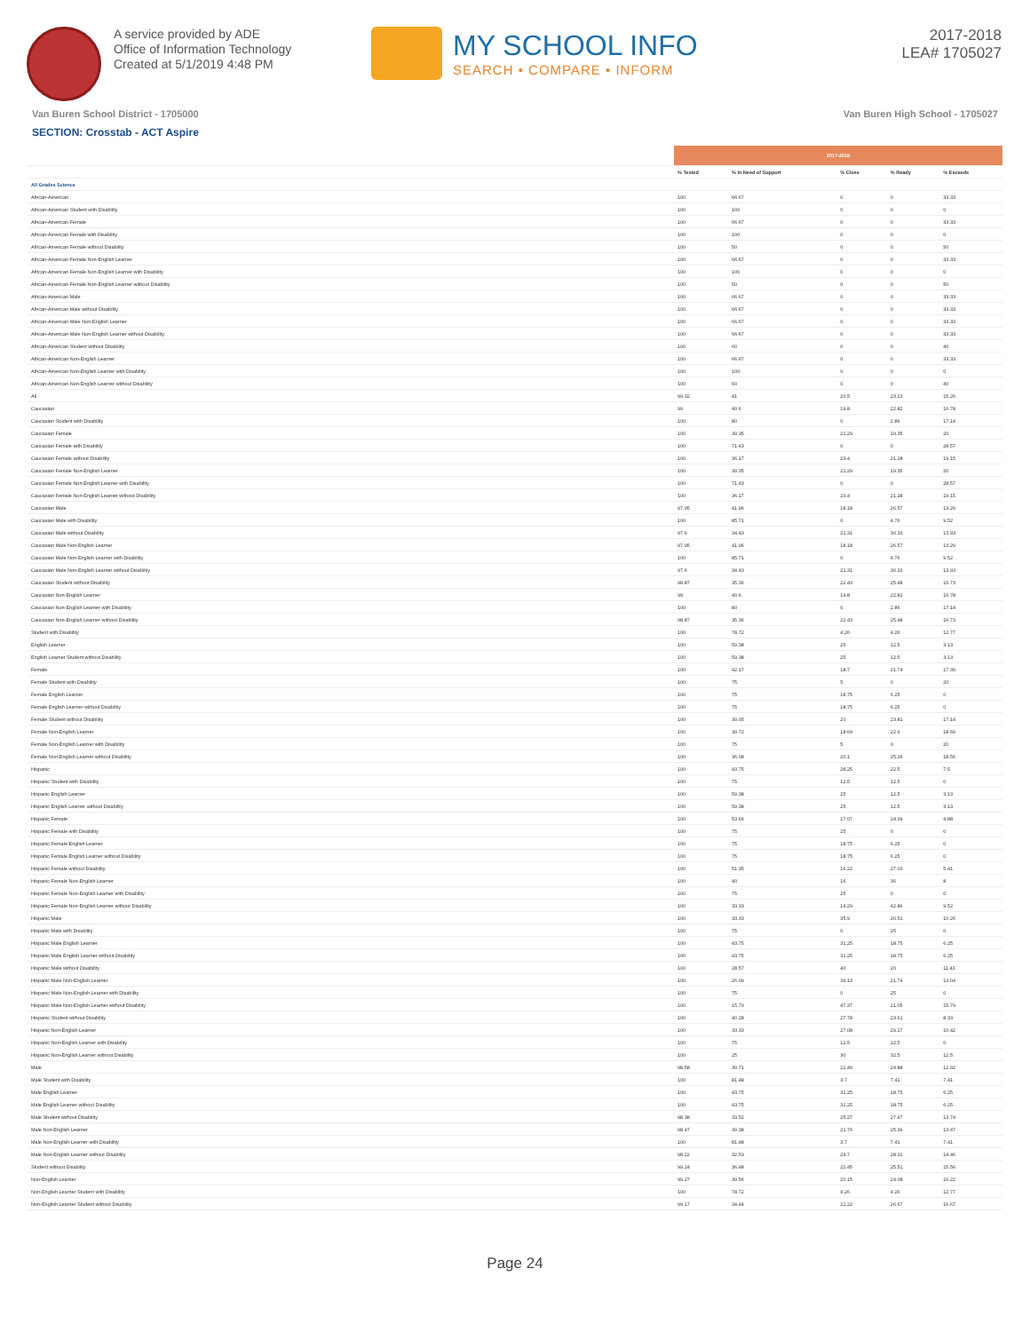A service provided by ADE
Office of Information Technology
Created at 5/1/2019 4:48 PM
MY SCHOOL INFO
SEARCH • COMPARE • INFORM
2017-2018
LEA# 1705027
Van Buren School District - 1705000 Van Buren High School - 1705027
SECTION: Crosstab - ACT Aspire
| | 2017-2018 | | | | |
| --- | --- | --- | --- | --- | --- |
| | % Tested | % In Need of Support | % Close | % Ready | % Exceeds |
| All Grades Science | | | | | |
| African-American | 100 | 66.67 | 0 | 0 | 33.33 |
| African-American Student with Disability | 100 | 100 | 0 | 0 | 0 |
| African-American Female | 100 | 66.67 | 0 | 0 | 33.33 |
| African-American Female with Disability | 100 | 100 | 0 | 0 | 0 |
| African-American Female without Disability | 100 | 50 | 0 | 0 | 50 |
| African-American Female Non-English Learner | 100 | 66.67 | 0 | 0 | 33.33 |
| African-American Female Non-English Learner with Disability | 100 | 100 | 0 | 0 | 0 |
| African-American Female Non-English Learner without Disability | 100 | 50 | 0 | 0 | 50 |
| African-American Male | 100 | 66.67 | 0 | 0 | 33.33 |
| African-American Male without Disability | 100 | 66.67 | 0 | 0 | 33.33 |
| African-American Male Non-English Learner | 100 | 66.67 | 0 | 0 | 33.33 |
| African-American Male Non-English Learner without Disability | 100 | 66.67 | 0 | 0 | 33.33 |
| African-American Student without Disability | 100 | 60 | 0 | 0 | 40 |
| African-American Non-English Learner | 100 | 66.67 | 0 | 0 | 33.33 |
| African-American Non-English Learner with Disability | 100 | 100 | 0 | 0 | 0 |
| African-American Non-English Learner without Disability | 100 | 60 | 0 | 0 | 40 |
| All | 99.32 | 41 | 20.5 | 23.23 | 15.26 |
| Caucasian | 99 | 40.6 | 19.8 | 22.82 | 16.78 |
| Caucasian Student with Disability | 100 | 80 | 0 | 2.86 | 17.14 |
| Caucasian Female | 100 | 39.35 | 21.29 | 19.35 | 20 |
| Caucasian Female with Disability | 100 | 71.43 | 0 | 0 | 28.57 |
| Caucasian Female without Disability | 100 | 36.17 | 23.4 | 21.28 | 19.15 |
| Caucasian Female Non-English Learner | 100 | 39.35 | 21.29 | 19.35 | 20 |
| Caucasian Female Non-English Learner with Disability | 100 | 71.43 | 0 | 0 | 28.57 |
| Caucasian Female Non-English Learner without Disability | 100 | 36.17 | 23.4 | 21.28 | 19.15 |
| Caucasian Male | 97.95 | 41.96 | 18.18 | 26.57 | 13.29 |
| Caucasian Male with Disability | 100 | 85.71 | 0 | 4.76 | 9.52 |
| Caucasian Male without Disability | 97.6 | 34.43 | 21.31 | 30.33 | 13.93 |
| Caucasian Male Non-English Learner | 97.95 | 41.96 | 18.18 | 26.57 | 13.29 |
| Caucasian Male Non-English Learner with Disability | 100 | 85.71 | 0 | 4.76 | 9.52 |
| Caucasian Male Non-English Learner without Disability | 97.6 | 34.43 | 21.31 | 30.33 | 13.93 |
| Caucasian Student without Disability | 98.87 | 35.36 | 22.43 | 25.48 | 16.73 |
| Caucasian Non-English Learner | 99 | 40.6 | 19.8 | 22.82 | 16.78 |
| Caucasian Non-English Learner with Disability | 100 | 80 | 0 | 2.86 | 17.14 |
| Caucasian Non-English Learner without Disability | 98.87 | 35.36 | 22.43 | 25.48 | 16.73 |
| Student with Disability | 100 | 78.72 | 4.26 | 4.26 | 12.77 |
| English Learner | 100 | 59.38 | 25 | 12.5 | 3.13 |
| English Learner Student without Disability | 100 | 59.38 | 25 | 12.5 | 3.13 |
| Female | 100 | 42.17 | 18.7 | 21.74 | 17.39 |
| Female Student with Disability | 100 | 75 | 5 | 0 | 20 |
| Female English Learner | 100 | 75 | 18.75 | 6.25 | 0 |
| Female English Learner without Disability | 100 | 75 | 18.75 | 6.25 | 0 |
| Female Student without Disability | 100 | 39.05 | 20 | 23.81 | 17.14 |
| Female Non-English Learner | 100 | 39.72 | 18.69 | 22.9 | 18.69 |
| Female Non-English Learner with Disability | 100 | 75 | 5 | 0 | 20 |
| Female Non-English Learner without Disability | 100 | 36.08 | 20.1 | 25.26 | 18.56 |
| Hispanic | 100 | 43.75 | 28.25 | 22.5 | 7.5 |
| Hispanic Student with Disability | 100 | 75 | 12.5 | 12.5 | 0 |
| Hispanic English Learner | 100 | 59.38 | 25 | 12.5 | 3.13 |
| Hispanic English Learner without Disability | 100 | 59.38 | 25 | 12.5 | 3.13 |
| Hispanic Female | 100 | 53.66 | 17.07 | 24.39 | 4.88 |
| Hispanic Female with Disability | 100 | 75 | 25 | 0 | 0 |
| Hispanic Female English Learner | 100 | 75 | 18.75 | 6.25 | 0 |
| Hispanic Female English Learner without Disability | 100 | 75 | 18.75 | 6.25 | 0 |
| Hispanic Female without Disability | 100 | 51.35 | 16.22 | 27.03 | 5.41 |
| Hispanic Female Non-English Learner | 100 | 40 | 16 | 36 | 8 |
| Hispanic Female Non-English Learner with Disability | 100 | 75 | 25 | 0 | 0 |
| Hispanic Female Non-English Learner without Disability | 100 | 33.33 | 14.29 | 42.86 | 9.52 |
| Hispanic Male | 100 | 33.33 | 35.9 | 20.51 | 10.26 |
| Hispanic Male with Disability | 100 | 75 | 0 | 25 | 0 |
| Hispanic Male English Learner | 100 | 43.75 | 31.25 | 18.75 | 6.25 |
| Hispanic Male English Learner without Disability | 100 | 43.75 | 31.25 | 18.75 | 6.25 |
| Hispanic Male without Disability | 100 | 28.57 | 40 | 20 | 11.43 |
| Hispanic Male Non-English Learner | 100 | 26.09 | 39.13 | 21.74 | 13.04 |
| Hispanic Male Non-English Learner with Disability | 100 | 75 | 0 | 25 | 0 |
| Hispanic Male Non-English Learner without Disability | 100 | 15.79 | 47.37 | 21.05 | 15.79 |
| Hispanic Student without Disability | 100 | 40.28 | 27.78 | 23.61 | 8.33 |
| Hispanic Non-English Learner | 100 | 33.33 | 27.08 | 29.17 | 10.42 |
| Hispanic Non-English Learner with Disability | 100 | 75 | 12.5 | 12.5 | 0 |
| Hispanic Non-English Learner without Disability | 100 | 25 | 30 | 32.5 | 12.5 |
| Male | 98.58 | 39.71 | 22.49 | 24.88 | 12.92 |
| Male Student with Disability | 100 | 81.48 | 3.7 | 7.41 | 7.41 |
| Male English Learner | 100 | 43.75 | 31.25 | 18.75 | 6.25 |
| Male English Learner without Disability | 100 | 43.75 | 31.25 | 18.75 | 6.25 |
| Male Student without Disability | 98.38 | 33.52 | 25.27 | 27.47 | 13.74 |
| Male Non-English Learner | 98.47 | 39.38 | 21.76 | 25.39 | 13.47 |
| Male Non-English Learner with Disability | 100 | 81.48 | 3.7 | 7.41 | 7.41 |
| Male Non-English Learner without Disability | 98.22 | 32.53 | 24.7 | 28.31 | 14.46 |
| Student without Disability | 99.24 | 36.48 | 22.45 | 25.51 | 15.56 |
| Non-English Learner | 99.27 | 39.56 | 20.15 | 24.08 | 16.22 |
| Non-English Learner Student with Disability | 100 | 78.72 | 4.26 | 4.26 | 12.77 |
| Non-English Learner Student without Disability | 99.17 | 34.44 | 22.22 | 26.67 | 16.67 |
Page 24